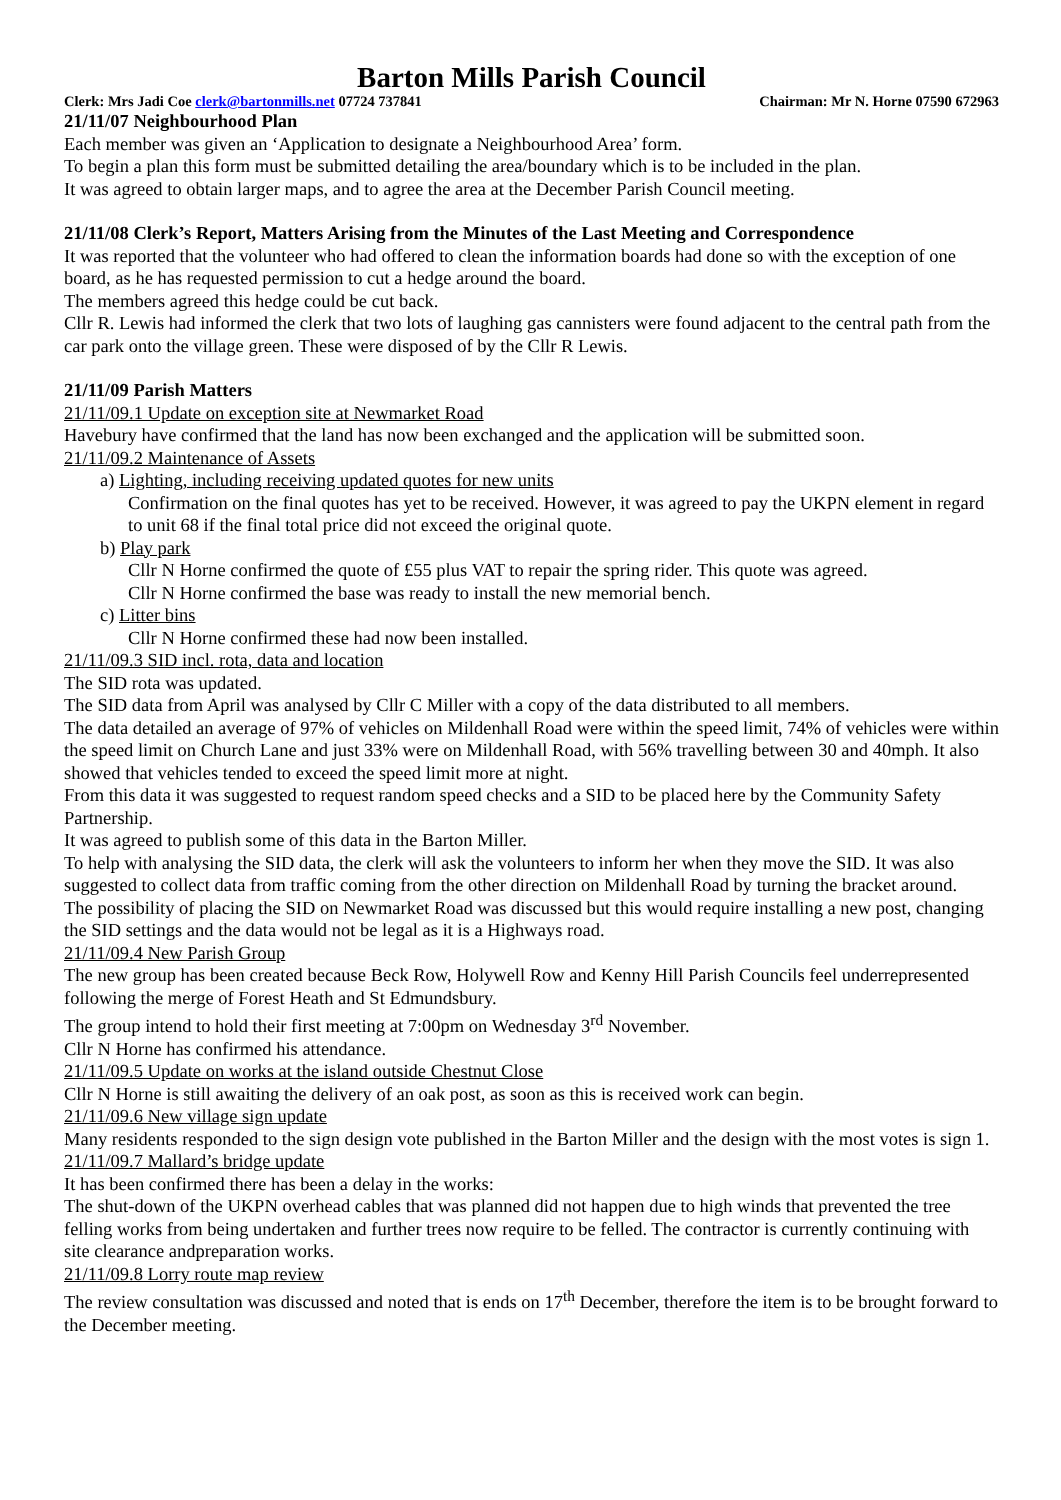Barton Mills Parish Council
Clerk: Mrs Jadi Coe clerk@bartonmills.net 07724 737841 Chairman: Mr N. Horne 07590 672963
21/11/07 Neighbourhood Plan
Each member was given an ‘Application to designate a Neighbourhood Area’ form.
To begin a plan this form must be submitted detailing the area/boundary which is to be included in the plan.
It was agreed to obtain larger maps, and to agree the area at the December Parish Council meeting.
21/11/08 Clerk’s Report, Matters Arising from the Minutes of the Last Meeting and Correspondence
It was reported that the volunteer who had offered to clean the information boards had done so with the exception of one board, as he has requested permission to cut a hedge around the board.
The members agreed this hedge could be cut back.
Cllr R. Lewis had informed the clerk that two lots of laughing gas cannisters were found adjacent to the central path from the car park onto the village green. These were disposed of by the Cllr R Lewis.
21/11/09 Parish Matters
21/11/09.1 Update on exception site at Newmarket Road
Havebury have confirmed that the land has now been exchanged and the application will be submitted soon.
21/11/09.2 Maintenance of Assets
a) Lighting, including receiving updated quotes for new units
Confirmation on the final quotes has yet to be received. However, it was agreed to pay the UKPN element in regard to unit 68 if the final total price did not exceed the original quote.
b) Play park
Cllr N Horne confirmed the quote of £55 plus VAT to repair the spring rider. This quote was agreed.
Cllr N Horne confirmed the base was ready to install the new memorial bench.
c) Litter bins
Cllr N Horne confirmed these had now been installed.
21/11/09.3 SID incl. rota, data and location
The SID rota was updated.
The SID data from April was analysed by Cllr C Miller with a copy of the data distributed to all members.
The data detailed an average of 97% of vehicles on Mildenhall Road were within the speed limit, 74% of vehicles were within the speed limit on Church Lane and just 33% were on Mildenhall Road, with 56% travelling between 30 and 40mph. It also showed that vehicles tended to exceed the speed limit more at night.
From this data it was suggested to request random speed checks and a SID to be placed here by the Community Safety Partnership.
It was agreed to publish some of this data in the Barton Miller.
To help with analysing the SID data, the clerk will ask the volunteers to inform her when they move the SID. It was also suggested to collect data from traffic coming from the other direction on Mildenhall Road by turning the bracket around.
The possibility of placing the SID on Newmarket Road was discussed but this would require installing a new post, changing the SID settings and the data would not be legal as it is a Highways road.
21/11/09.4 New Parish Group
The new group has been created because Beck Row, Holywell Row and Kenny Hill Parish Councils feel underrepresented following the merge of Forest Heath and St Edmundsbury.
The group intend to hold their first meeting at 7:00pm on Wednesday 3<sup>rd</sup> November.
Cllr N Horne has confirmed his attendance.
21/11/09.5 Update on works at the island outside Chestnut Close
Cllr N Horne is still awaiting the delivery of an oak post, as soon as this is received work can begin.
21/11/09.6 New village sign update
Many residents responded to the sign design vote published in the Barton Miller and the design with the most votes is sign 1.
21/11/09.7 Mallard’s bridge update
It has been confirmed there has been a delay in the works:
The shut-down of the UKPN overhead cables that was planned did not happen due to high winds that prevented the tree felling works from being undertaken and further trees now require to be felled. The contractor is currently continuing with site clearance andpreparation works.
21/11/09.8 Lorry route map review
The review consultation was discussed and noted that is ends on 17<sup>th</sup> December, therefore the item is to be brought forward to the December meeting.